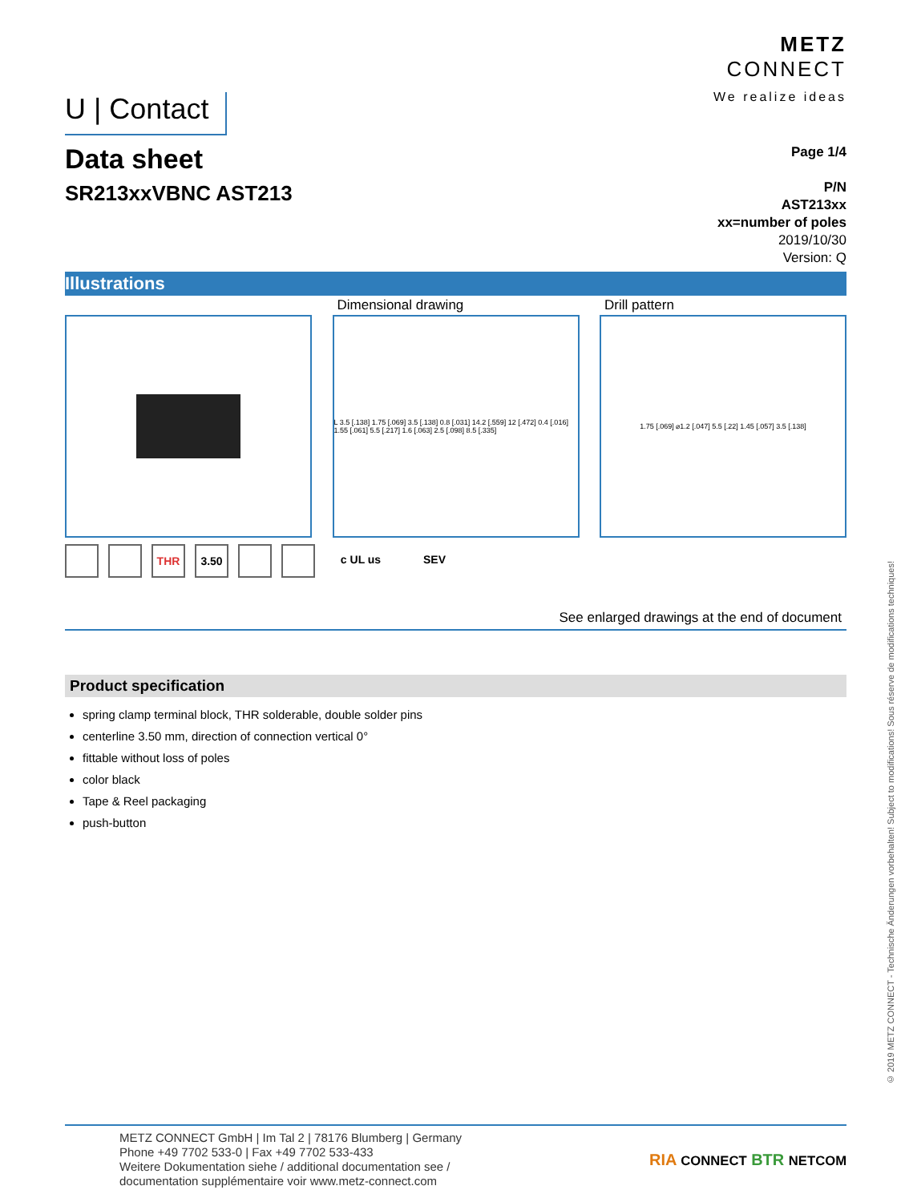U | Contact
METZ
CONNECT
We realize ideas
Data sheet
SR213xxVBNC AST213
Page 1/4
P/N
AST213xx
xx=number of poles
2019/10/30
Version: Q
Illustrations
Dimensional drawing
L 3.5 [.138] 1.75 [.069] 3.5 [.138] 0.8 [.031] 14.2 [.559] 12 [.472] 0.4 [.016] 1.55 [.061] 5.5 [.217] 1.6 [.063] 2.5 [.098] 8.5 [.335]
Drill pattern
1.75 [.069] ⌀1.2 [.047] 5.5 [.22] 1.45 [.057] 3.5 [.138]
THR 3.50 c UL us SEV
See enlarged drawings at the end of document
Product specification
spring clamp terminal block, THR solderable, double solder pins
centerline 3.50 mm, direction of connection vertical 0°
fittable without loss of poles
color black
Tape & Reel packaging
push-button
METZ CONNECT GmbH | Im Tal 2 | 78176 Blumberg | Germany
Phone +49 7702 533-0 | Fax +49 7702 533-433
Weitere Dokumentation siehe / additional documentation see /
documentation supplémentaire voir www.metz-connect.com
RIA CONNECT BTR NETCOM
© 2019 METZ CONNECT - Technische Änderungen vorbehalten! Subject to modifications! Sous réserve de modifications techniques!